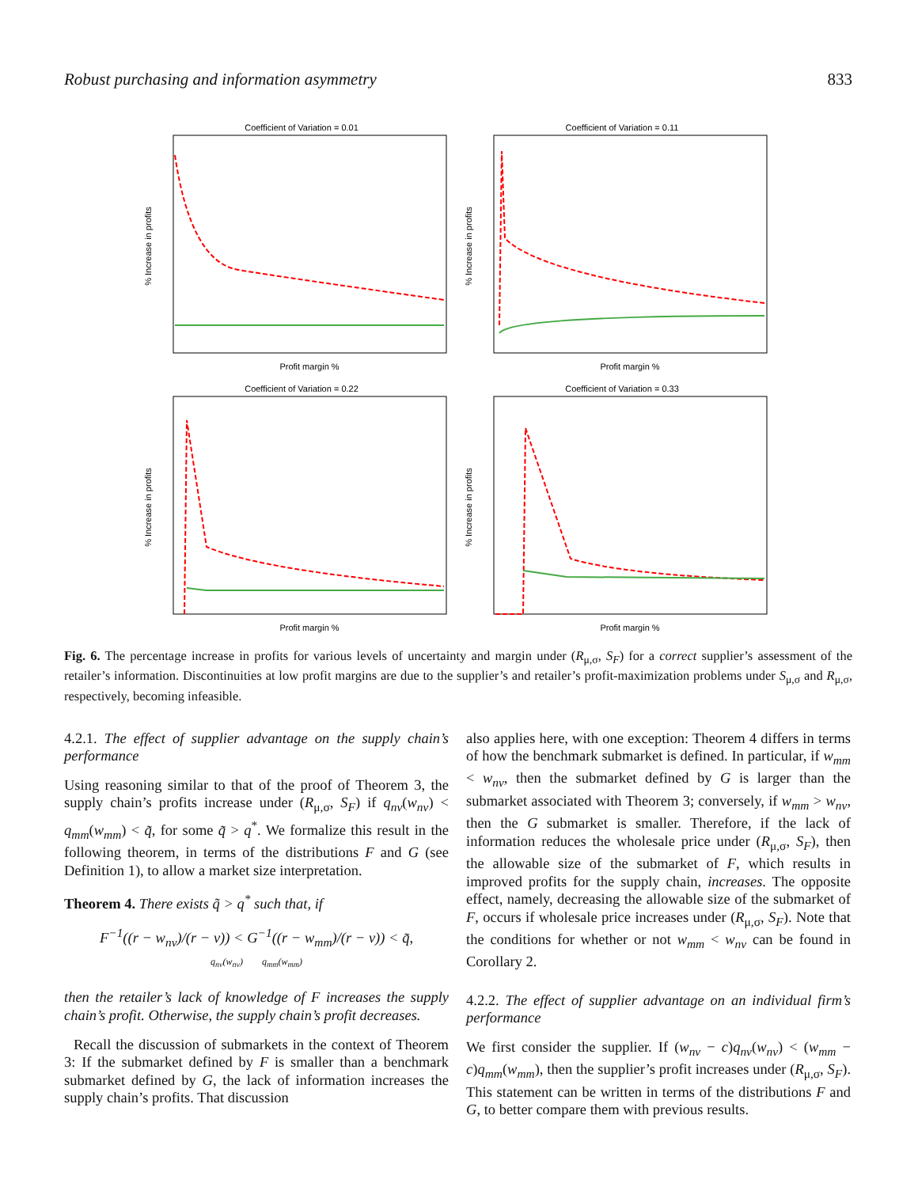Robust purchasing and information asymmetry 833
Coefficient of Variation = 0.01
% Increase in profits
Profit margin %
Coefficient of Variation = 0.11
% Increase in profits
Profit margin %
Coefficient of Variation = 0.22
% Increase in profits
Profit margin %
Coefficient of Variation = 0.33
% Increase in profits
Profit margin %
Fig. 6. The percentage increase in profits for various levels of uncertainty and margin under (R<sub>μ,σ</sub>, S<sub>F</sub>) for a correct supplier’s assessment of the retailer’s information. Discontinuities at low profit margins are due to the supplier’s and retailer’s profit-maximization problems under S<sub>μ,σ</sub> and R<sub>μ,σ</sub>, respectively, becoming infeasible.
4.2.1. The effect of supplier advantage on the supply chain’s performance
Using reasoning similar to that of the proof of Theorem 3, the supply chain’s profits increase under (R<sub>μ,σ</sub>, S<sub>F</sub>) if q<sub>nv</sub>(w<sub>nv</sub>) < q<sub>mm</sub>(w<sub>mm</sub>) < q̃, for some q̃ > q<sup>*</sup>. We formalize this result in the following theorem, in terms of the distributions F and G (see Definition 1), to allow a market size interpretation.
Theorem 4. There exists q̃ > q<sup>*</sup> such that, if
F<sup>−1</sup>((r − w<sub>nv</sub>)/(r − v)) < G<sup>−1</sup>((r − w<sub>mm</sub>)/(r − v)) < q̃,
q<sub>nv</sub>(w<sub>nv</sub>) q<sub>mm</sub>(w<sub>mm</sub>)
then the retailer’s lack of knowledge of F increases the supply chain’s profit. Otherwise, the supply chain’s profit decreases.
Recall the discussion of submarkets in the context of Theorem 3: If the submarket defined by F is smaller than a benchmark submarket defined by G, the lack of information increases the supply chain’s profits. That discussion
also applies here, with one exception: Theorem 4 differs in terms of how the benchmark submarket is defined. In particular, if w<sub>mm</sub> < w<sub>nv</sub>, then the submarket defined by G is larger than the submarket associated with Theorem 3; conversely, if w<sub>mm</sub> > w<sub>nv</sub>, then the G submarket is smaller. Therefore, if the lack of information reduces the wholesale price under (R<sub>μ,σ</sub>, S<sub>F</sub>), then the allowable size of the submarket of F, which results in improved profits for the supply chain, increases. The opposite effect, namely, decreasing the allowable size of the submarket of F, occurs if wholesale price increases under (R<sub>μ,σ</sub>, S<sub>F</sub>). Note that the conditions for whether or not w<sub>mm</sub> < w<sub>nv</sub> can be found in Corollary 2.
4.2.2. The effect of supplier advantage on an individual firm’s performance
We first consider the supplier. If (w<sub>nv</sub> − c)q<sub>nv</sub>(w<sub>nv</sub>) < (w<sub>mm</sub> − c)q<sub>mm</sub>(w<sub>mm</sub>), then the supplier’s profit increases under (R<sub>μ,σ</sub>, S<sub>F</sub>). This statement can be written in terms of the distributions F and G, to better compare them with previous results.